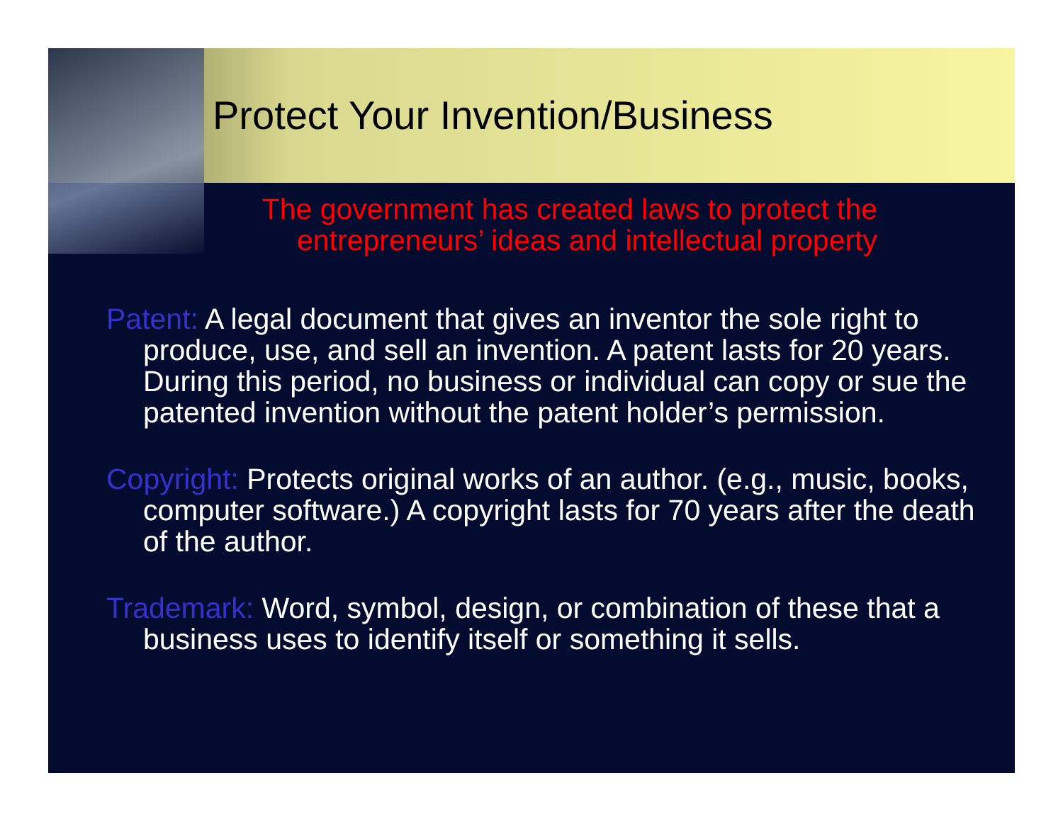Protect Your Invention/Business
The government has created laws to protect the entrepreneurs’ ideas and intellectual property
Patent: A legal document that gives an inventor the sole right to produce, use, and sell an invention. A patent lasts for 20 years. During this period, no business or individual can copy or sue the patented invention without the patent holder’s permission.
Copyright: Protects original works of an author. (e.g., music, books, computer software.) A copyright lasts for 70 years after the death of the author.
Trademark: Word, symbol, design, or combination of these that a business uses to identify itself or something it sells.